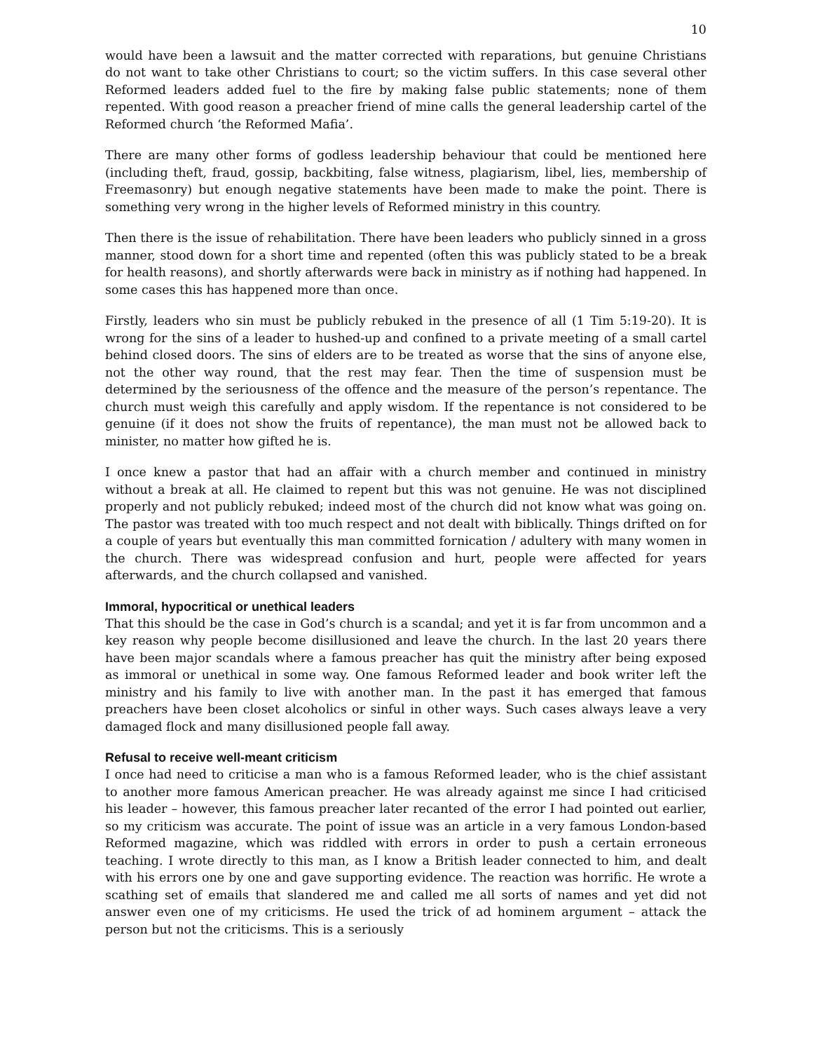10
would have been a lawsuit and the matter corrected with reparations, but genuine Christians do not want to take other Christians to court; so the victim suffers. In this case several other Reformed leaders added fuel to the fire by making false public statements; none of them repented. With good reason a preacher friend of mine calls the general leadership cartel of the Reformed church ‘the Reformed Mafia’.
There are many other forms of godless leadership behaviour that could be mentioned here (including theft, fraud, gossip, backbiting, false witness, plagiarism, libel, lies, membership of Freemasonry) but enough negative statements have been made to make the point. There is something very wrong in the higher levels of Reformed ministry in this country.
Then there is the issue of rehabilitation. There have been leaders who publicly sinned in a gross manner, stood down for a short time and repented (often this was publicly stated to be a break for health reasons), and shortly afterwards were back in ministry as if nothing had happened. In some cases this has happened more than once.
Firstly, leaders who sin must be publicly rebuked in the presence of all (1 Tim 5:19-20). It is wrong for the sins of a leader to hushed-up and confined to a private meeting of a small cartel behind closed doors. The sins of elders are to be treated as worse that the sins of anyone else, not the other way round, that the rest may fear. Then the time of suspension must be determined by the seriousness of the offence and the measure of the person’s repentance. The church must weigh this carefully and apply wisdom. If the repentance is not considered to be genuine (if it does not show the fruits of repentance), the man must not be allowed back to minister, no matter how gifted he is.
I once knew a pastor that had an affair with a church member and continued in ministry without a break at all. He claimed to repent but this was not genuine. He was not disciplined properly and not publicly rebuked; indeed most of the church did not know what was going on. The pastor was treated with too much respect and not dealt with biblically. Things drifted on for a couple of years but eventually this man committed fornication / adultery with many women in the church. There was widespread confusion and hurt, people were affected for years afterwards, and the church collapsed and vanished.
Immoral, hypocritical or unethical leaders
That this should be the case in God’s church is a scandal; and yet it is far from uncommon and a key reason why people become disillusioned and leave the church. In the last 20 years there have been major scandals where a famous preacher has quit the ministry after being exposed as immoral or unethical in some way. One famous Reformed leader and book writer left the ministry and his family to live with another man. In the past it has emerged that famous preachers have been closet alcoholics or sinful in other ways. Such cases always leave a very damaged flock and many disillusioned people fall away.
Refusal to receive well-meant criticism
I once had need to criticise a man who is a famous Reformed leader, who is the chief assistant to another more famous American preacher. He was already against me since I had criticised his leader – however, this famous preacher later recanted of the error I had pointed out earlier, so my criticism was accurate. The point of issue was an article in a very famous London-based Reformed magazine, which was riddled with errors in order to push a certain erroneous teaching. I wrote directly to this man, as I know a British leader connected to him, and dealt with his errors one by one and gave supporting evidence. The reaction was horrific. He wrote a scathing set of emails that slandered me and called me all sorts of names and yet did not answer even one of my criticisms. He used the trick of ad hominem argument – attack the person but not the criticisms. This is a seriously